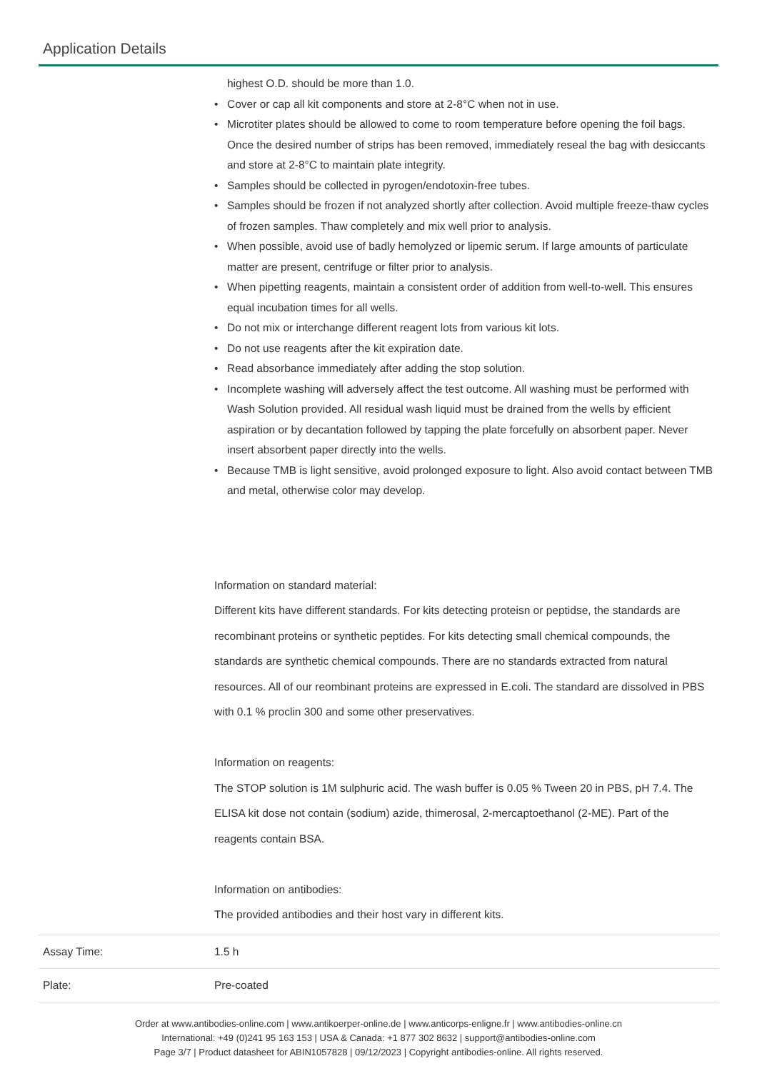Application Details
| | highest O.D. should be more than 1.0. Cover or cap all kit components and store at 2-8°C when not in use. Microtiter plates should be allowed to come to room temperature before opening the foil bags. Once the desired number of strips has been removed, immediately reseal the bag with desiccants and store at 2-8°C to maintain plate integrity. Samples should be collected in pyrogen/endotoxin-free tubes. Samples should be frozen if not analyzed shortly after collection. Avoid multiple freeze-thaw cycles of frozen samples. Thaw completely and mix well prior to analysis. When possible, avoid use of badly hemolyzed or lipemic serum. If large amounts of particulate matter are present, centrifuge or filter prior to analysis. When pipetting reagents, maintain a consistent order of addition from well-to-well. This ensures equal incubation times for all wells. Do not mix or interchange different reagent lots from various kit lots. Do not use reagents after the kit expiration date. Read absorbance immediately after adding the stop solution. Incomplete washing will adversely affect the test outcome. All washing must be performed with Wash Solution provided. All residual wash liquid must be drained from the wells by efficient aspiration or by decantation followed by tapping the plate forcefully on absorbent paper. Never insert absorbent paper directly into the wells. Because TMB is light sensitive, avoid prolonged exposure to light. Also avoid contact between TMB and metal, otherwise color may develop. Information on standard material: Different kits have different standards. For kits detecting proteisn or peptidse, the standards are recombinant proteins or synthetic peptides. For kits detecting small chemical compounds, the standards are synthetic chemical compounds. There are no standards extracted from natural resources. All of our reombinant proteins are expressed in E.coli. The standard are dissolved in PBS with 0.1 % proclin 300 and some other preservatives. Information on reagents: The STOP solution is 1M sulphuric acid. The wash buffer is 0.05 % Tween 20 in PBS, pH 7.4. The ELISA kit dose not contain (sodium) azide, thimerosal, 2-mercaptoethanol (2-ME). Part of the reagents contain BSA. Information on antibodies: The provided antibodies and their host vary in different kits. |
| Assay Time: | 1.5 h |
| Plate: | Pre-coated |
Order at www.antibodies-online.com | www.antikoerper-online.de | www.anticorps-enligne.fr | www.antibodies-online.cn
International: +49 (0)241 95 163 153 | USA & Canada: +1 877 302 8632 | support@antibodies-online.com
Page 3/7 | Product datasheet for ABIN1057828 | 09/12/2023 | Copyright antibodies-online. All rights reserved.